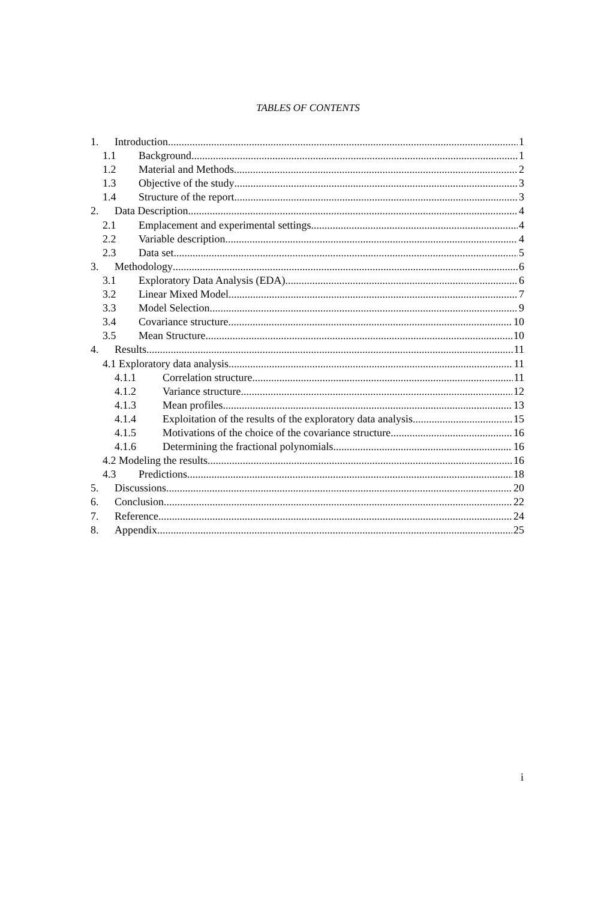TABLES OF CONTENTS
1. Introduction 1
1.1 Background 1
1.2 Material and Methods 2
1.3 Objective of the study 3
1.4 Structure of the report 3
2. Data Description 4
2.1 Emplacement and experimental settings 4
2.2 Variable description 4
2.3 Data set 5
3. Methodology 6
3.1 Exploratory Data Analysis (EDA) 6
3.2 Linear Mixed Model 7
3.3 Model Selection 9
3.4 Covariance structure 10
3.5 Mean Structure 10
4. Results 11
4.1 Exploratory data analysis 11
4.1.1 Correlation structure 11
4.1.2 Variance structure 12
4.1.3 Mean profiles 13
4.1.4 Exploitation of the results of the exploratory data analysis 15
4.1.5 Motivations of the choice of the covariance structure 16
4.1.6 Determining the fractional polynomials 16
4.2 Modeling the results 16
4.3 Predictions 18
5. Discussions 20
6. Conclusion 22
7. Reference 24
8. Appendix 25
i